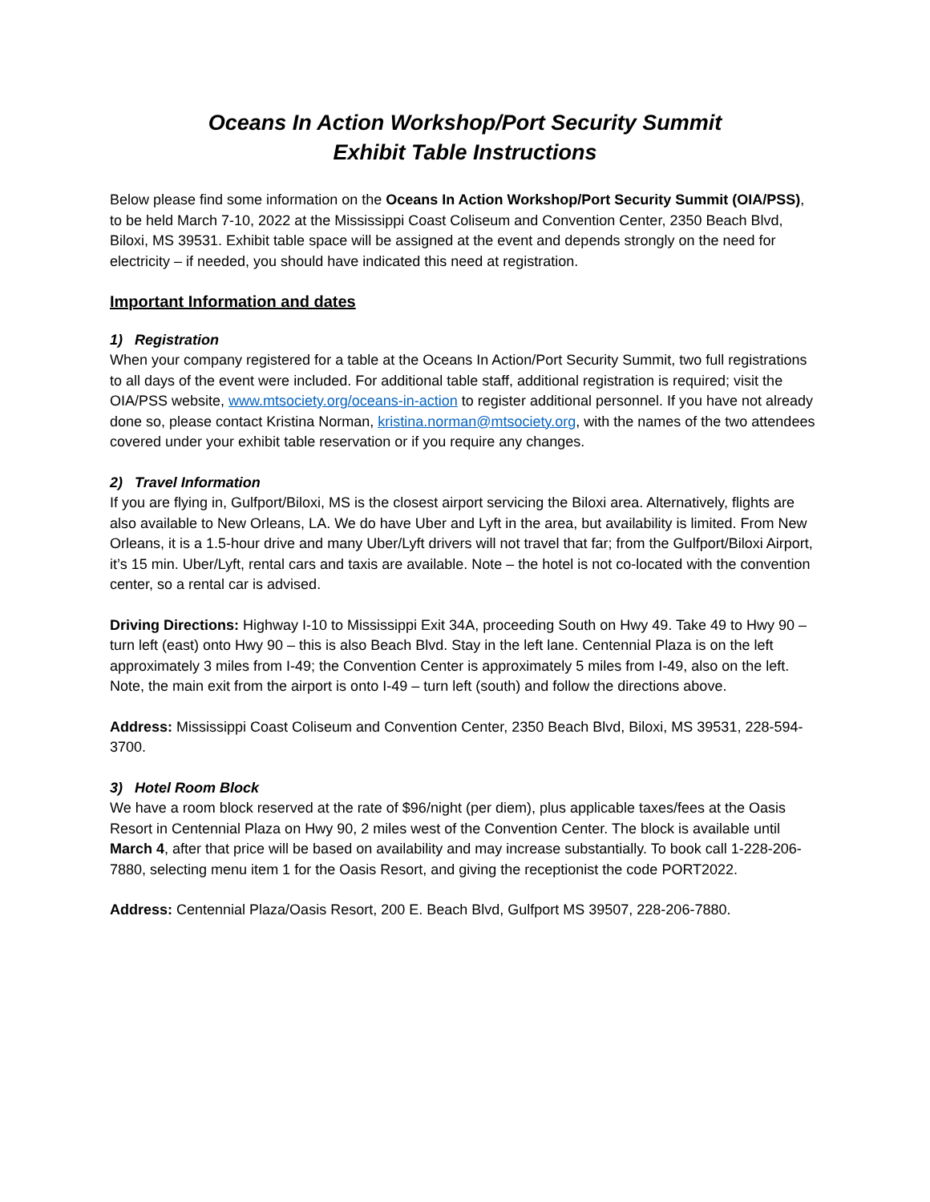Oceans In Action Workshop/Port Security Summit
Exhibit Table Instructions
Below please find some information on the Oceans In Action Workshop/Port Security Summit (OIA/PSS), to be held March 7-10, 2022 at the Mississippi Coast Coliseum and Convention Center, 2350 Beach Blvd, Biloxi, MS 39531. Exhibit table space will be assigned at the event and depends strongly on the need for electricity – if needed, you should have indicated this need at registration.
Important Information and dates
1) Registration
When your company registered for a table at the Oceans In Action/Port Security Summit, two full registrations to all days of the event were included. For additional table staff, additional registration is required; visit the OIA/PSS website, www.mtsociety.org/oceans-in-action to register additional personnel. If you have not already done so, please contact Kristina Norman, kristina.norman@mtsociety.org, with the names of the two attendees covered under your exhibit table reservation or if you require any changes.
2) Travel Information
If you are flying in, Gulfport/Biloxi, MS is the closest airport servicing the Biloxi area. Alternatively, flights are also available to New Orleans, LA. We do have Uber and Lyft in the area, but availability is limited. From New Orleans, it is a 1.5-hour drive and many Uber/Lyft drivers will not travel that far; from the Gulfport/Biloxi Airport, it’s 15 min. Uber/Lyft, rental cars and taxis are available. Note – the hotel is not co-located with the convention center, so a rental car is advised.
Driving Directions: Highway I-10 to Mississippi Exit 34A, proceeding South on Hwy 49. Take 49 to Hwy 90 – turn left (east) onto Hwy 90 – this is also Beach Blvd. Stay in the left lane. Centennial Plaza is on the left approximately 3 miles from I-49; the Convention Center is approximately 5 miles from I-49, also on the left. Note, the main exit from the airport is onto I-49 – turn left (south) and follow the directions above.
Address: Mississippi Coast Coliseum and Convention Center, 2350 Beach Blvd, Biloxi, MS 39531, 228-594-3700.
3) Hotel Room Block
We have a room block reserved at the rate of $96/night (per diem), plus applicable taxes/fees at the Oasis Resort in Centennial Plaza on Hwy 90, 2 miles west of the Convention Center. The block is available until March 4, after that price will be based on availability and may increase substantially. To book call 1-228-206-7880, selecting menu item 1 for the Oasis Resort, and giving the receptionist the code PORT2022.
Address: Centennial Plaza/Oasis Resort, 200 E. Beach Blvd, Gulfport MS 39507, 228-206-7880.